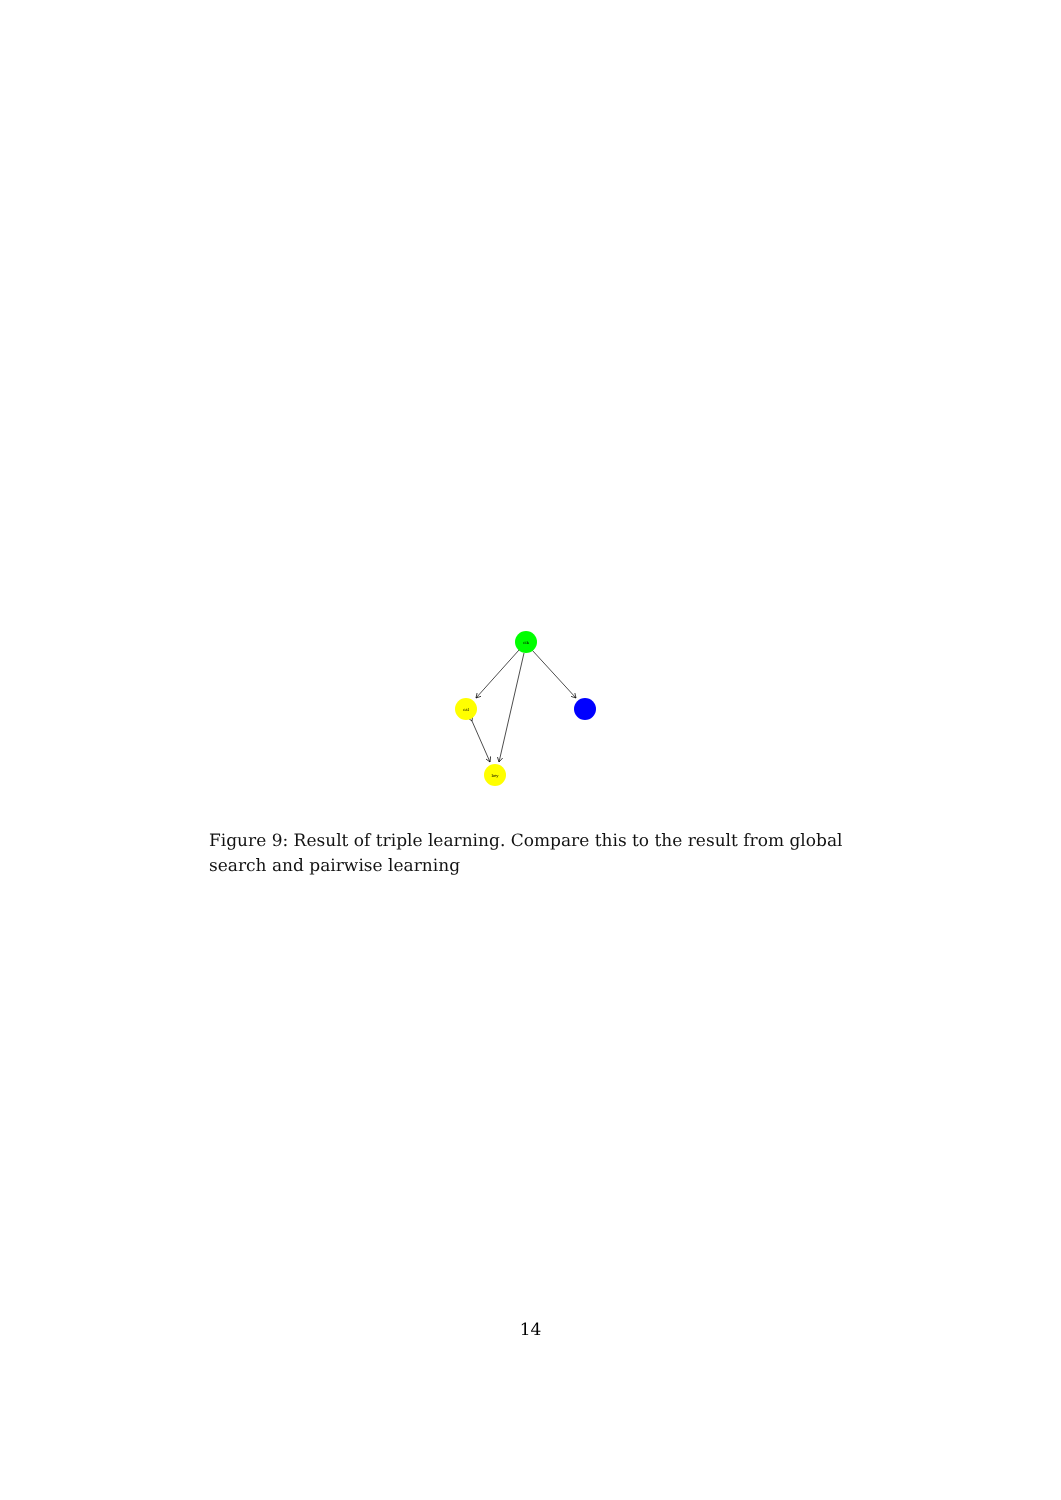cik
cal
bey
Figure 9: Result of triple learning. Compare this to the result from global search and pairwise learning
14